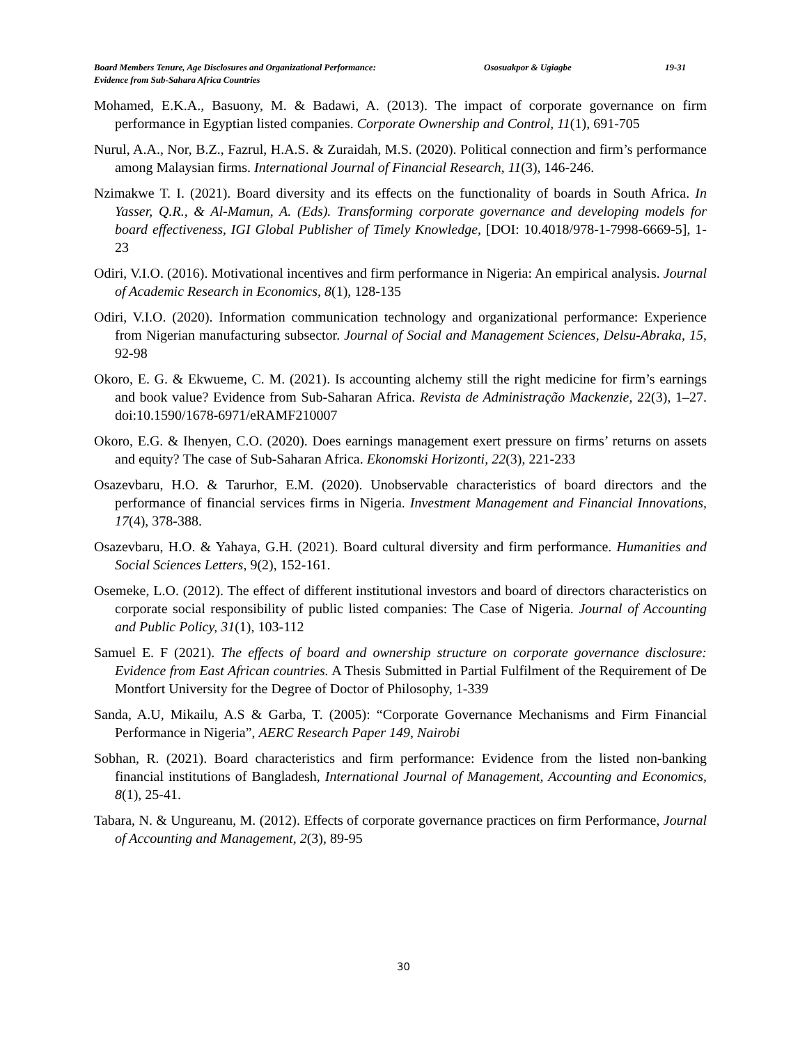Board Members Tenure, Age Disclosures and Organizational Performance: Ososuakpor & Ugiagbe 19-31
Evidence from Sub-Sahara Africa Countries
Mohamed, E.K.A., Basuony, M. & Badawi, A. (2013). The impact of corporate governance on firm performance in Egyptian listed companies. Corporate Ownership and Control, 11(1), 691-705
Nurul, A.A., Nor, B.Z., Fazrul, H.A.S. & Zuraidah, M.S. (2020). Political connection and firm’s performance among Malaysian firms. International Journal of Financial Research, 11(3), 146-246.
Nzimakwe T. I. (2021). Board diversity and its effects on the functionality of boards in South Africa. In Yasser, Q.R., & Al-Mamun, A. (Eds). Transforming corporate governance and developing models for board effectiveness, IGI Global Publisher of Timely Knowledge, [DOI: 10.4018/978-1-7998-6669-5], 1-23
Odiri, V.I.O. (2016). Motivational incentives and firm performance in Nigeria: An empirical analysis. Journal of Academic Research in Economics, 8(1), 128-135
Odiri, V.I.O. (2020). Information communication technology and organizational performance: Experience from Nigerian manufacturing subsector. Journal of Social and Management Sciences, Delsu-Abraka, 15, 92-98
Okoro, E. G. & Ekwueme, C. M. (2021). Is accounting alchemy still the right medicine for firm’s earnings and book value? Evidence from Sub-Saharan Africa. Revista de Administração Mackenzie, 22(3), 1–27. doi:10.1590/1678-6971/eRAMF210007
Okoro, E.G. & Ihenyen, C.O. (2020). Does earnings management exert pressure on firms’ returns on assets and equity? The case of Sub-Saharan Africa. Ekonomski Horizonti, 22(3), 221-233
Osazevbaru, H.O. & Tarurhor, E.M. (2020). Unobservable characteristics of board directors and the performance of financial services firms in Nigeria. Investment Management and Financial Innovations, 17(4), 378-388.
Osazevbaru, H.O. & Yahaya, G.H. (2021). Board cultural diversity and firm performance. Humanities and Social Sciences Letters, 9(2), 152-161.
Osemeke, L.O. (2012). The effect of different institutional investors and board of directors characteristics on corporate social responsibility of public listed companies: The Case of Nigeria. Journal of Accounting and Public Policy, 31(1), 103-112
Samuel E. F (2021). The effects of board and ownership structure on corporate governance disclosure: Evidence from East African countries. A Thesis Submitted in Partial Fulfilment of the Requirement of De Montfort University for the Degree of Doctor of Philosophy, 1-339
Sanda, A.U, Mikailu, A.S & Garba, T. (2005): “Corporate Governance Mechanisms and Firm Financial Performance in Nigeria”, AERC Research Paper 149, Nairobi
Sobhan, R. (2021). Board characteristics and firm performance: Evidence from the listed non-banking financial institutions of Bangladesh, International Journal of Management, Accounting and Economics, 8(1), 25-41.
Tabara, N. & Ungureanu, M. (2012). Effects of corporate governance practices on firm Performance, Journal of Accounting and Management, 2(3), 89-95
30